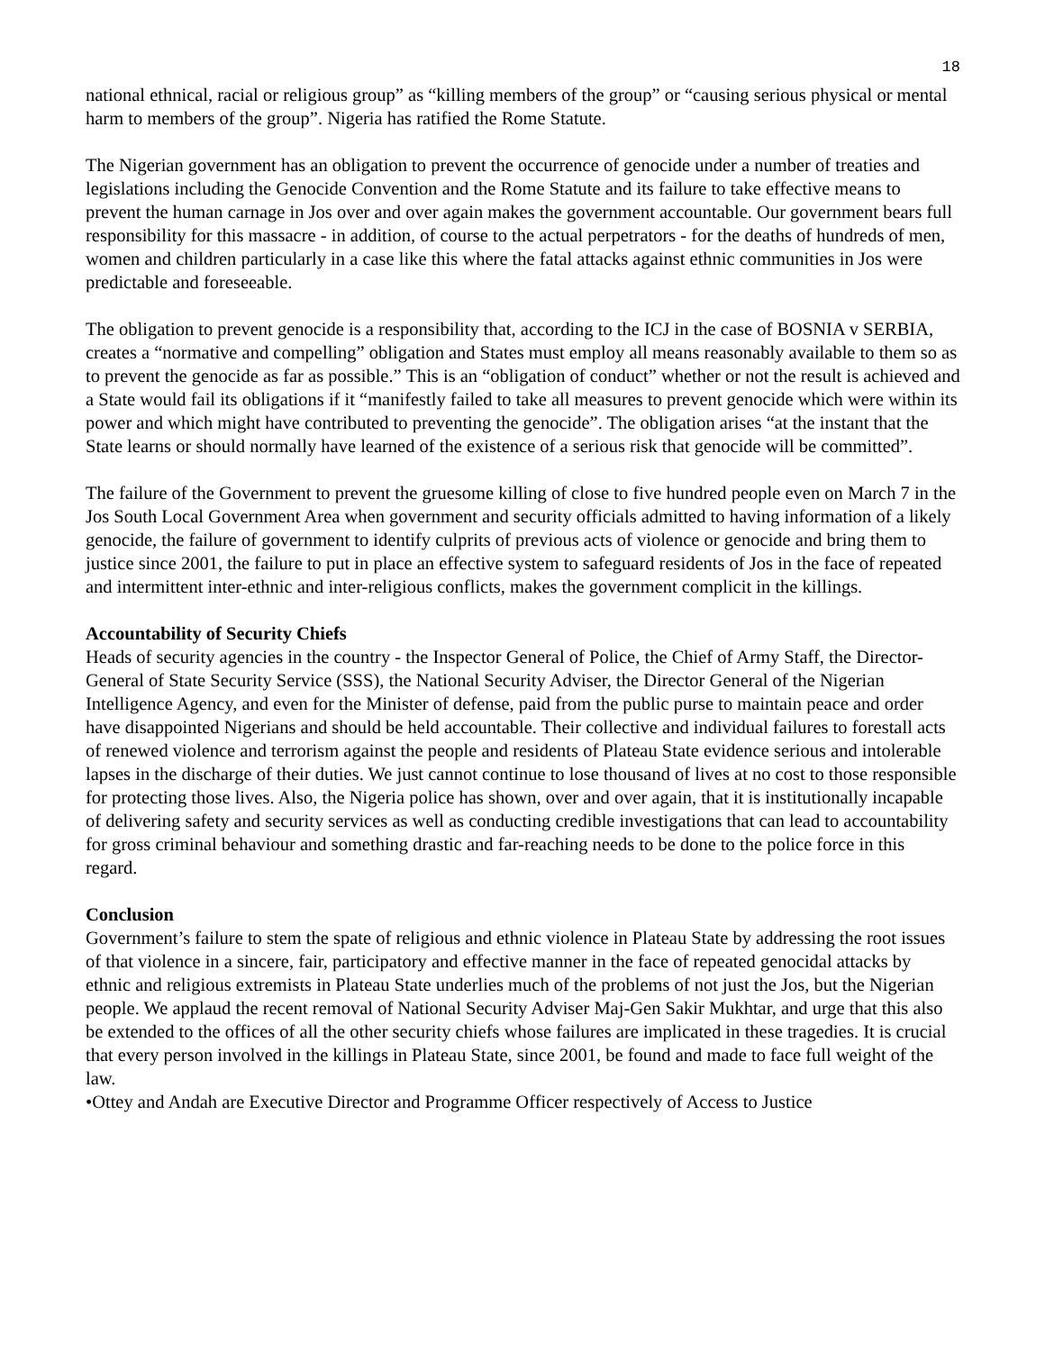18
national ethnical, racial or religious group” as “killing members of the group” or “causing serious physical or mental harm to members of the group”. Nigeria has ratified the Rome Statute.
The Nigerian government has an obligation to prevent the occurrence of genocide under a number of treaties and legislations including the Genocide Convention and the Rome Statute and its failure to take effective means to prevent the human carnage in Jos over and over again makes the government accountable. Our government bears full responsibility for this massacre - in addition, of course to the actual perpetrators - for the deaths of hundreds of men, women and children particularly in a case like this where the fatal attacks against ethnic communities in Jos were predictable and foreseeable.
The obligation to prevent genocide is a responsibility that, according to the ICJ in the case of BOSNIA v SERBIA, creates a “normative and compelling” obligation and States must employ all means reasonably available to them so as to prevent the genocide as far as possible.” This is an “obligation of conduct” whether or not the result is achieved and a State would fail its obligations if it “manifestly failed to take all measures to prevent genocide which were within its power and which might have contributed to preventing the genocide”. The obligation arises “at the instant that the State learns or should normally have learned of the existence of a serious risk that genocide will be committed”.
The failure of the Government to prevent the gruesome killing of close to five hundred people even on March 7 in the Jos South Local Government Area when government and security officials admitted to having information of a likely genocide, the failure of government to identify culprits of previous acts of violence or genocide and bring them to justice since 2001, the failure to put in place an effective system to safeguard residents of Jos in the face of repeated and intermittent inter-ethnic and inter-religious conflicts, makes the government complicit in the killings.
Accountability of Security Chiefs
Heads of security agencies in the country - the Inspector General of Police, the Chief of Army Staff, the Director-General of State Security Service (SSS), the National Security Adviser, the Director General of the Nigerian Intelligence Agency, and even for the Minister of defense, paid from the public purse to maintain peace and order have disappointed Nigerians and should be held accountable. Their collective and individual failures to forestall acts of renewed violence and terrorism against the people and residents of Plateau State evidence serious and intolerable lapses in the discharge of their duties. We just cannot continue to lose thousand of lives at no cost to those responsible for protecting those lives. Also, the Nigeria police has shown, over and over again, that it is institutionally incapable of delivering safety and security services as well as conducting credible investigations that can lead to accountability for gross criminal behaviour and something drastic and far-reaching needs to be done to the police force in this regard.
Conclusion
Government’s failure to stem the spate of religious and ethnic violence in Plateau State by addressing the root issues of that violence in a sincere, fair, participatory and effective manner in the face of repeated genocidal attacks by ethnic and religious extremists in Plateau State underlies much of the problems of not just the Jos, but the Nigerian people. We applaud the recent removal of National Security Adviser Maj-Gen Sakir Mukhtar, and urge that this also be extended to the offices of all the other security chiefs whose failures are implicated in these tragedies. It is crucial that every person involved in the killings in Plateau State, since 2001, be found and made to face full weight of the law.
•Ottey and Andah are Executive Director and Programme Officer respectively of Access to Justice